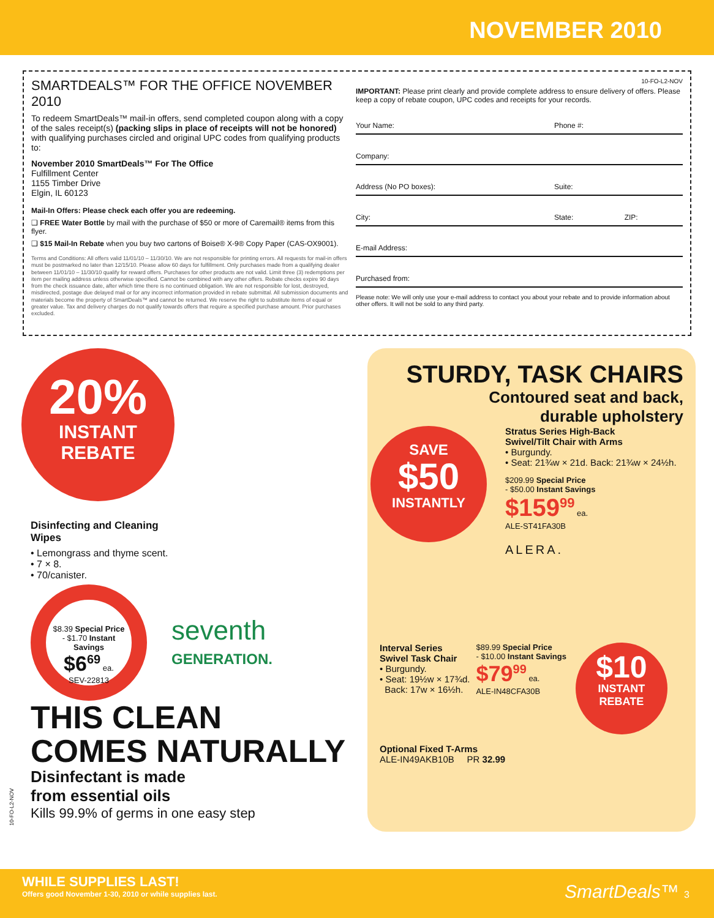NOVEMBER 2010
SMARTDEALS™ FOR THE OFFICE NOVEMBER 2010
To redeem SmartDeals™ mail-in offers, send completed coupon along with a copy of the sales receipt(s) (packing slips in place of receipts will not be honored) with qualifying purchases circled and original UPC codes from qualifying products to:
November 2010 SmartDeals™ For The Office
Fulfillment Center
1155 Timber Drive
Elgin, IL 60123
Mail-In Offers: Please check each offer you are redeeming.
❑ FREE Water Bottle by mail with the purchase of $50 or more of Caremail® items from this flyer.
❑ $15 Mail-In Rebate when you buy two cartons of Boise® X-9® Copy Paper (CAS-OX9001).
Terms and Conditions: All offers valid 11/01/10 – 11/30/10. We are not responsible for printing errors. All requests for mail-in offers must be postmarked no later than 12/15/10. Please allow 60 days for fulfillment. Only purchases made from a qualifying dealer between 11/01/10 – 11/30/10 qualify for reward offers. Purchases for other products are not valid. Limit three (3) redemptions per item per mailing address unless otherwise specified. Cannot be combined with any other offers. Rebate checks expire 90 days from the check issuance date, after which time there is no continued obligation. We are not responsible for lost, destroyed, misdirected, postage due delayed mail or for any incorrect information provided in rebate submittal. All submission documents and materials become the property of SmartDeals™ and cannot be returned. We reserve the right to substitute items of equal or greater value. Tax and delivery charges do not qualify towards offers that require a specified purchase amount. Prior purchases excluded.
10-FO-L2-NOV
IMPORTANT: Please print clearly and provide complete address to ensure delivery of offers. Please keep a copy of rebate coupon, UPC codes and receipts for your records.
Your Name: Phone #:
Company:
Address (No PO boxes): Suite:
City: State: ZIP:
E-mail Address:
Purchased from:
Please note: We will only use your e-mail address to contact you about your rebate and to provide information about other offers. It will not be sold to any third party.
20%
INSTANT
REBATE
Disinfecting and Cleaning
Wipes
• Lemongrass and thyme scent.
• 7 × 8.
• 70/canister.
$8.39 Special Price
- $1.70 Instant Savings
$6<sup>69</sup> ea.
SEV-22813
seventh
GENERATION.
THIS CLEAN
COMES NATURALLY
Disinfectant is made
from essential oils
Kills 99.9% of germs in one easy step
10-FO-L2-NOV
STURDY, TASK CHAIRS
Contoured seat and back,
durable upholstery
SAVE
$50
INSTANTLY
Stratus Series High-Back
Swivel/Tilt Chair with Arms
• Burgundy.
• Seat: 21¾w × 21d. Back: 21¾w × 24½h.
$209.99 Special Price
- $50.00 Instant Savings
$159<sup>99</sup> ea.
ALE-ST41FA30B
ALERA.
Interval Series
Swivel Task Chair
• Burgundy.
• Seat: 19½w × 17¾d.
Back: 17w × 16½h.
$89.99 Special Price
- $10.00 Instant Savings
$79<sup>99</sup> ea.
ALE-IN48CFA30B
$10
INSTANT
REBATE
Optional Fixed T-Arms
ALE-IN49AKB10B PR 32.99
WHILE SUPPLIES LAST!
Offers good November 1-30, 2010 or while supplies last.
SmartDeals™ 3